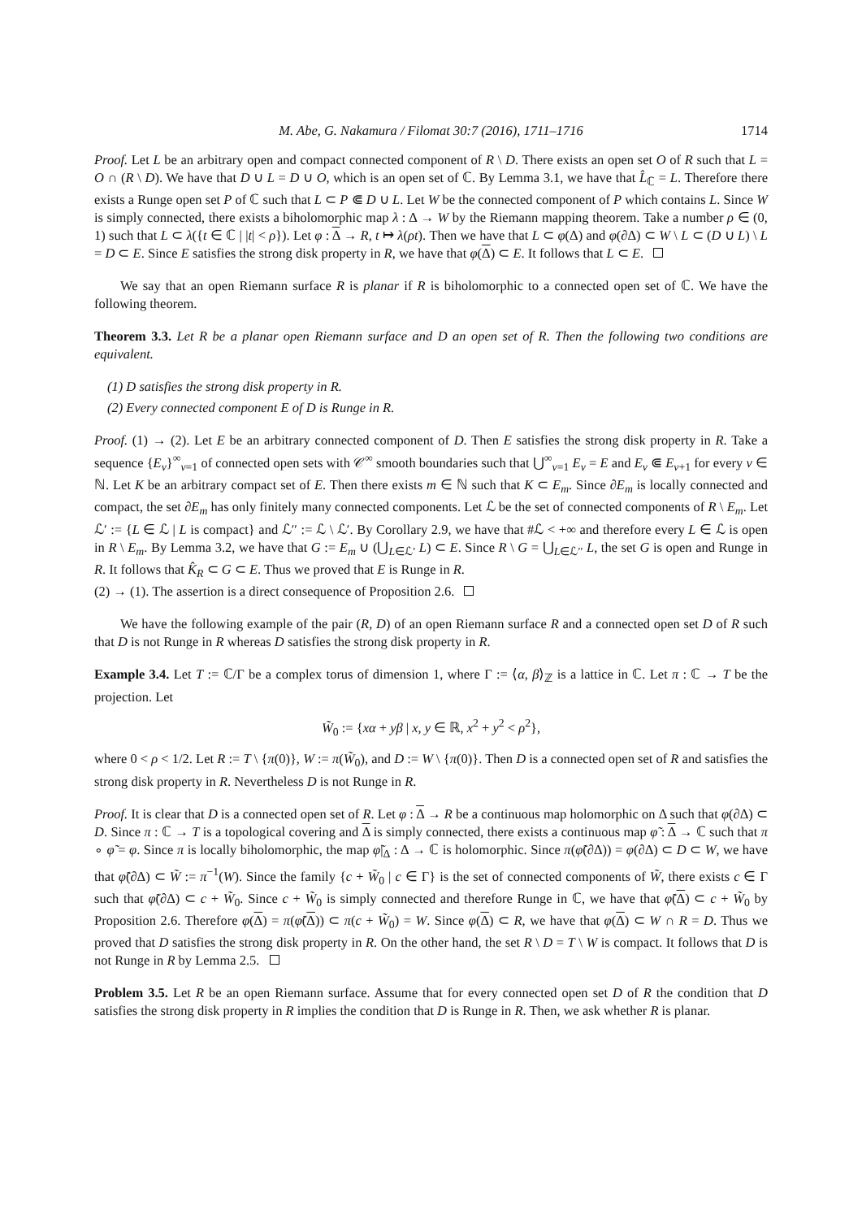M. Abe, G. Nakamura / Filomat 30:7 (2016), 1711–1716 1714
Proof. Let L be an arbitrary open and compact connected component of R \ D. There exists an open set O of R such that L = O ∩ (R \ D). We have that D ∪ L = D ∪ O, which is an open set of ℂ. By Lemma 3.1, we have that L̂<sub>ℂ</sub> = L. Therefore there exists a Runge open set P of ℂ such that L ⊂ P ⋐ D ∪ L. Let W be the connected component of P which contains L. Since W is simply connected, there exists a biholomorphic map λ : Δ → W by the Riemann mapping theorem. Take a number ρ ∈ (0, 1) such that L ⊂ λ({t ∈ ℂ | |t| < ρ}). Let φ : Δ → R, t ↦ λ(ρt). Then we have that L ⊂ φ(Δ) and φ(∂Δ) ⊂ W \ L ⊂ (D ∪ L) \ L = D ⊂ E. Since E satisfies the strong disk property in R, we have that φ(Δ) ⊂ E. It follows that L ⊂ E.
We say that an open Riemann surface R is planar if R is biholomorphic to a connected open set of ℂ. We have the following theorem.
Theorem 3.3. Let R be a planar open Riemann surface and D an open set of R. Then the following two conditions are equivalent.
(1) D satisfies the strong disk property in R.
(2) Every connected component E of D is Runge in R.
Proof. (1) → (2). Let E be an arbitrary connected component of D. Then E satisfies the strong disk property in R. Take a sequence {E<sub>ν</sub>}<sup>∞</sup><sub>ν=1</sub> of connected open sets with 𝒞<sup>∞</sup> smooth boundaries such that ⋃<sup>∞</sup><sub>ν=1</sub> E<sub>ν</sub> = E and E<sub>ν</sub> ⋐ E<sub>ν+1</sub> for every ν ∈ ℕ. Let K be an arbitrary compact set of E. Then there exists m ∈ ℕ such that K ⊂ E<sub>m</sub>. Since ∂E<sub>m</sub> is locally connected and compact, the set ∂E<sub>m</sub> has only finitely many connected components. Let ℒ be the set of connected components of R \ E<sub>m</sub>. Let ℒ′ := {L ∈ ℒ | L is compact} and ℒ′′ := ℒ \ ℒ′. By Corollary 2.9, we have that #ℒ < +∞ and therefore every L ∈ ℒ is open in R \ E<sub>m</sub>. By Lemma 3.2, we have that G := E<sub>m</sub> ∪ (⋃<sub>L∈ℒ′</sub> L) ⊂ E. Since R \ G = ⋃<sub>L∈ℒ′′</sub> L, the set G is open and Runge in R. It follows that K̂<sub>R</sub> ⊂ G ⊂ E. Thus we proved that E is Runge in R.
(2) → (1). The assertion is a direct consequence of Proposition 2.6.
We have the following example of the pair (R, D) of an open Riemann surface R and a connected open set D of R such that D is not Runge in R whereas D satisfies the strong disk property in R.
Example 3.4. Let T := ℂ/Γ be a complex torus of dimension 1, where Γ := ⟨α, β⟩<sub>ℤ</sub> is a lattice in ℂ. Let π : ℂ → T be the projection. Let
W̃<sub>0</sub> := {xα + yβ | x, y ∈ ℝ, x<sup>2</sup> + y<sup>2</sup> < ρ<sup>2</sup>},
where 0 < ρ < 1/2. Let R := T \ {π(0)}, W := π(W̃<sub>0</sub>), and D := W \ {π(0)}. Then D is a connected open set of R and satisfies the strong disk property in R. Nevertheless D is not Runge in R.
Proof. It is clear that D is a connected open set of R. Let φ : Δ → R be a continuous map holomorphic on Δ such that φ(∂Δ) ⊂ D. Since π : ℂ → T is a topological covering and Δ is simply connected, there exists a continuous map φ̃ : Δ → ℂ such that π ∘ φ̃ = φ. Since π is locally biholomorphic, the map φ̃|<sub>Δ</sub> : Δ → ℂ is holomorphic. Since π(φ̃(∂Δ)) = φ(∂Δ) ⊂ D ⊂ W, we have that φ̃(∂Δ) ⊂ W̃ := π<sup>−1</sup>(W). Since the family {c + W̃<sub>0</sub> | c ∈ Γ} is the set of connected components of W̃, there exists c ∈ Γ such that φ̃(∂Δ) ⊂ c + W̃<sub>0</sub>. Since c + W̃<sub>0</sub> is simply connected and therefore Runge in ℂ, we have that φ̃(Δ) ⊂ c + W̃<sub>0</sub> by Proposition 2.6. Therefore φ(Δ) = π(φ̃(Δ)) ⊂ π(c + W̃<sub>0</sub>) = W. Since φ(Δ) ⊂ R, we have that φ(Δ) ⊂ W ∩ R = D. Thus we proved that D satisfies the strong disk property in R. On the other hand, the set R \ D = T \ W is compact. It follows that D is not Runge in R by Lemma 2.5.
Problem 3.5. Let R be an open Riemann surface. Assume that for every connected open set D of R the condition that D satisfies the strong disk property in R implies the condition that D is Runge in R. Then, we ask whether R is planar.